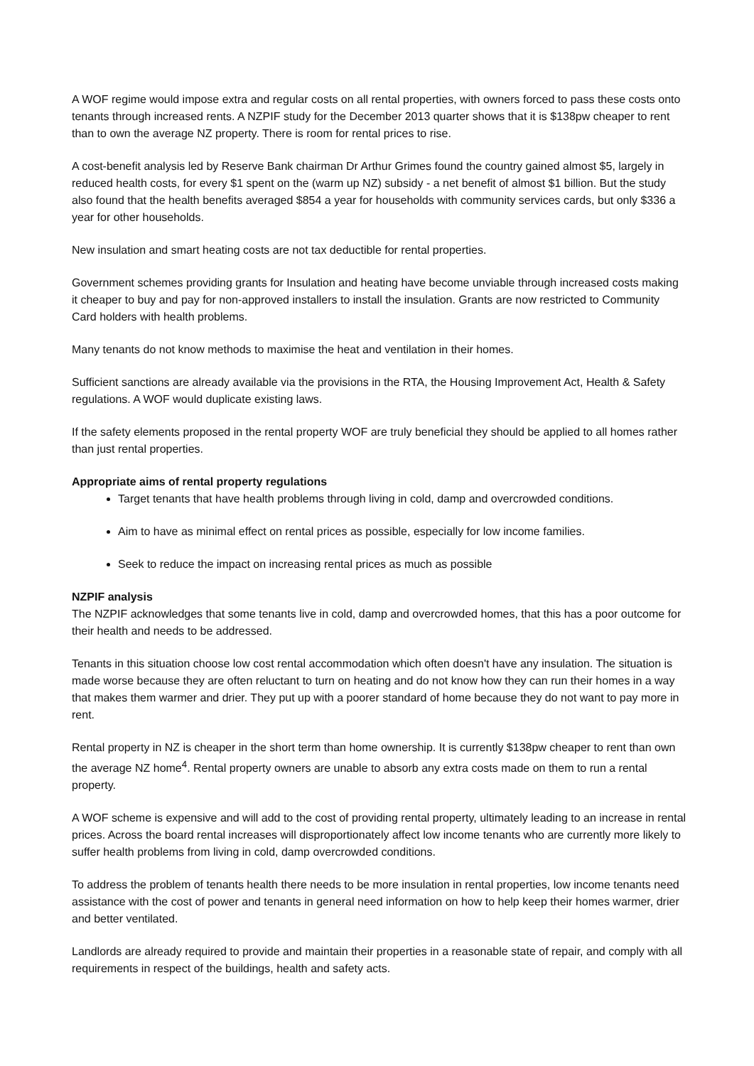A WOF regime would impose extra and regular costs on all rental properties, with owners forced to pass these costs onto tenants through increased rents. A NZPIF study for the December 2013 quarter shows that it is $138pw cheaper to rent than to own the average NZ property. There is room for rental prices to rise.
A cost-benefit analysis led by Reserve Bank chairman Dr Arthur Grimes found the country gained almost $5, largely in reduced health costs, for every $1 spent on the (warm up NZ) subsidy - a net benefit of almost $1 billion. But the study also found that the health benefits averaged $854 a year for households with community services cards, but only $336 a year for other households.
New insulation and smart heating costs are not tax deductible for rental properties.
Government schemes providing grants for Insulation and heating have become unviable through increased costs making it cheaper to buy and pay for non-approved installers to install the insulation. Grants are now restricted to Community Card holders with health problems.
Many tenants do not know methods to maximise the heat and ventilation in their homes.
Sufficient sanctions are already available via the provisions in the RTA, the Housing Improvement Act, Health & Safety regulations. A WOF would duplicate existing laws.
If the safety elements proposed in the rental property WOF are truly beneficial they should be applied to all homes rather than just rental properties.
Appropriate aims of rental property regulations
Target tenants that have health problems through living in cold, damp and overcrowded conditions.
Aim to have as minimal effect on rental prices as possible, especially for low income families.
Seek to reduce the impact on increasing rental prices as much as possible
NZPIF analysis
The NZPIF acknowledges that some tenants live in cold, damp and overcrowded homes, that this has a poor outcome for their health and needs to be addressed.
Tenants in this situation choose low cost rental accommodation which often doesn't have any insulation. The situation is made worse because they are often reluctant to turn on heating and do not know how they can run their homes in a way that makes them warmer and drier. They put up with a poorer standard of home because they do not want to pay more in rent.
Rental property in NZ is cheaper in the short term than home ownership. It is currently $138pw cheaper to rent than own the average NZ home<sup>4</sup>. Rental property owners are unable to absorb any extra costs made on them to run a rental property.
A WOF scheme is expensive and will add to the cost of providing rental property, ultimately leading to an increase in rental prices. Across the board rental increases will disproportionately affect low income tenants who are currently more likely to suffer health problems from living in cold, damp overcrowded conditions.
To address the problem of tenants health there needs to be more insulation in rental properties, low income tenants need assistance with the cost of power and tenants in general need information on how to help keep their homes warmer, drier and better ventilated.
Landlords are already required to provide and maintain their properties in a reasonable state of repair, and comply with all requirements in respect of the buildings, health and safety acts.